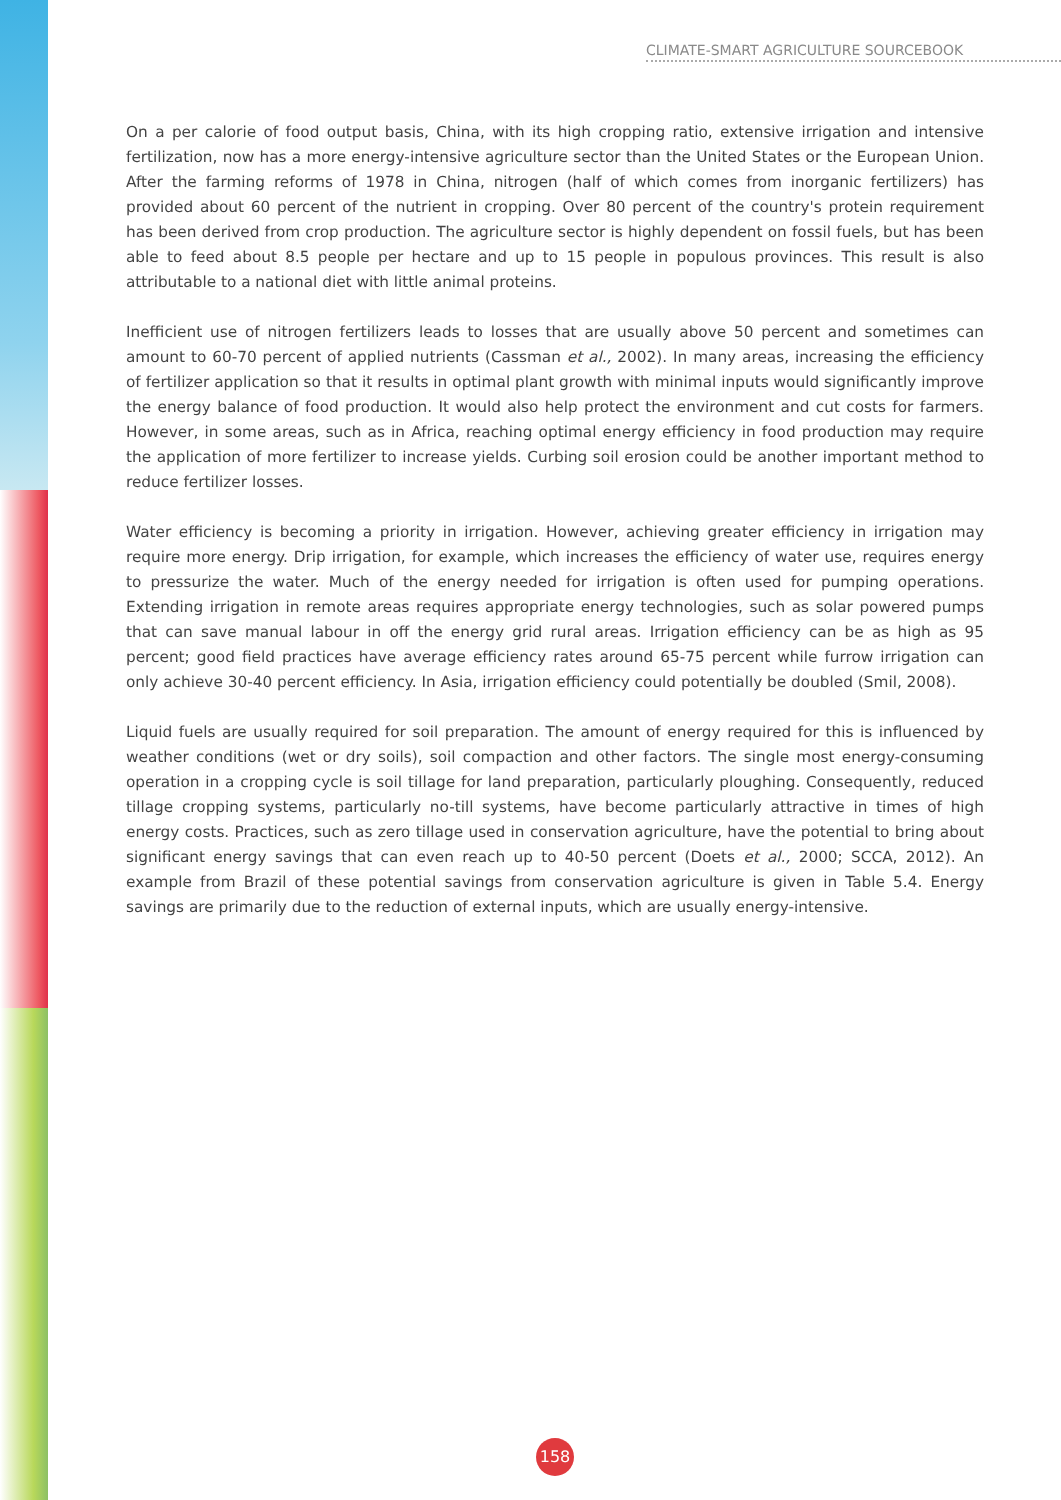CLIMATE-SMART AGRICULTURE SOURCEBOOK
On a per calorie of food output basis, China, with its high cropping ratio, extensive irrigation and intensive fertilization, now has a more energy-intensive agriculture sector than the United States or the European Union. After the farming reforms of 1978 in China, nitrogen (half of which comes from inorganic fertilizers) has provided about 60 percent of the nutrient in cropping. Over 80 percent of the country's protein requirement has been derived from crop production. The agriculture sector is highly dependent on fossil fuels, but has been able to feed about 8.5 people per hectare and up to 15 people in populous provinces. This result is also attributable to a national diet with little animal proteins.
Inefficient use of nitrogen fertilizers leads to losses that are usually above 50 percent and sometimes can amount to 60-70 percent of applied nutrients (Cassman et al., 2002). In many areas, increasing the efficiency of fertilizer application so that it results in optimal plant growth with minimal inputs would significantly improve the energy balance of food production. It would also help protect the environment and cut costs for farmers. However, in some areas, such as in Africa, reaching optimal energy efficiency in food production may require the application of more fertilizer to increase yields. Curbing soil erosion could be another important method to reduce fertilizer losses.
Water efficiency is becoming a priority in irrigation. However, achieving greater efficiency in irrigation may require more energy. Drip irrigation, for example, which increases the efficiency of water use, requires energy to pressurize the water. Much of the energy needed for irrigation is often used for pumping operations. Extending irrigation in remote areas requires appropriate energy technologies, such as solar powered pumps that can save manual labour in off the energy grid rural areas. Irrigation efficiency can be as high as 95 percent; good field practices have average efficiency rates around 65-75 percent while furrow irrigation can only achieve 30-40 percent efficiency. In Asia, irrigation efficiency could potentially be doubled (Smil, 2008).
Liquid fuels are usually required for soil preparation. The amount of energy required for this is influenced by weather conditions (wet or dry soils), soil compaction and other factors. The single most energy-consuming operation in a cropping cycle is soil tillage for land preparation, particularly ploughing. Consequently, reduced tillage cropping systems, particularly no-till systems, have become particularly attractive in times of high energy costs. Practices, such as zero tillage used in conservation agriculture, have the potential to bring about significant energy savings that can even reach up to 40-50 percent (Doets et al., 2000; SCCA, 2012). An example from Brazil of these potential savings from conservation agriculture is given in Table 5.4. Energy savings are primarily due to the reduction of external inputs, which are usually energy-intensive.
158